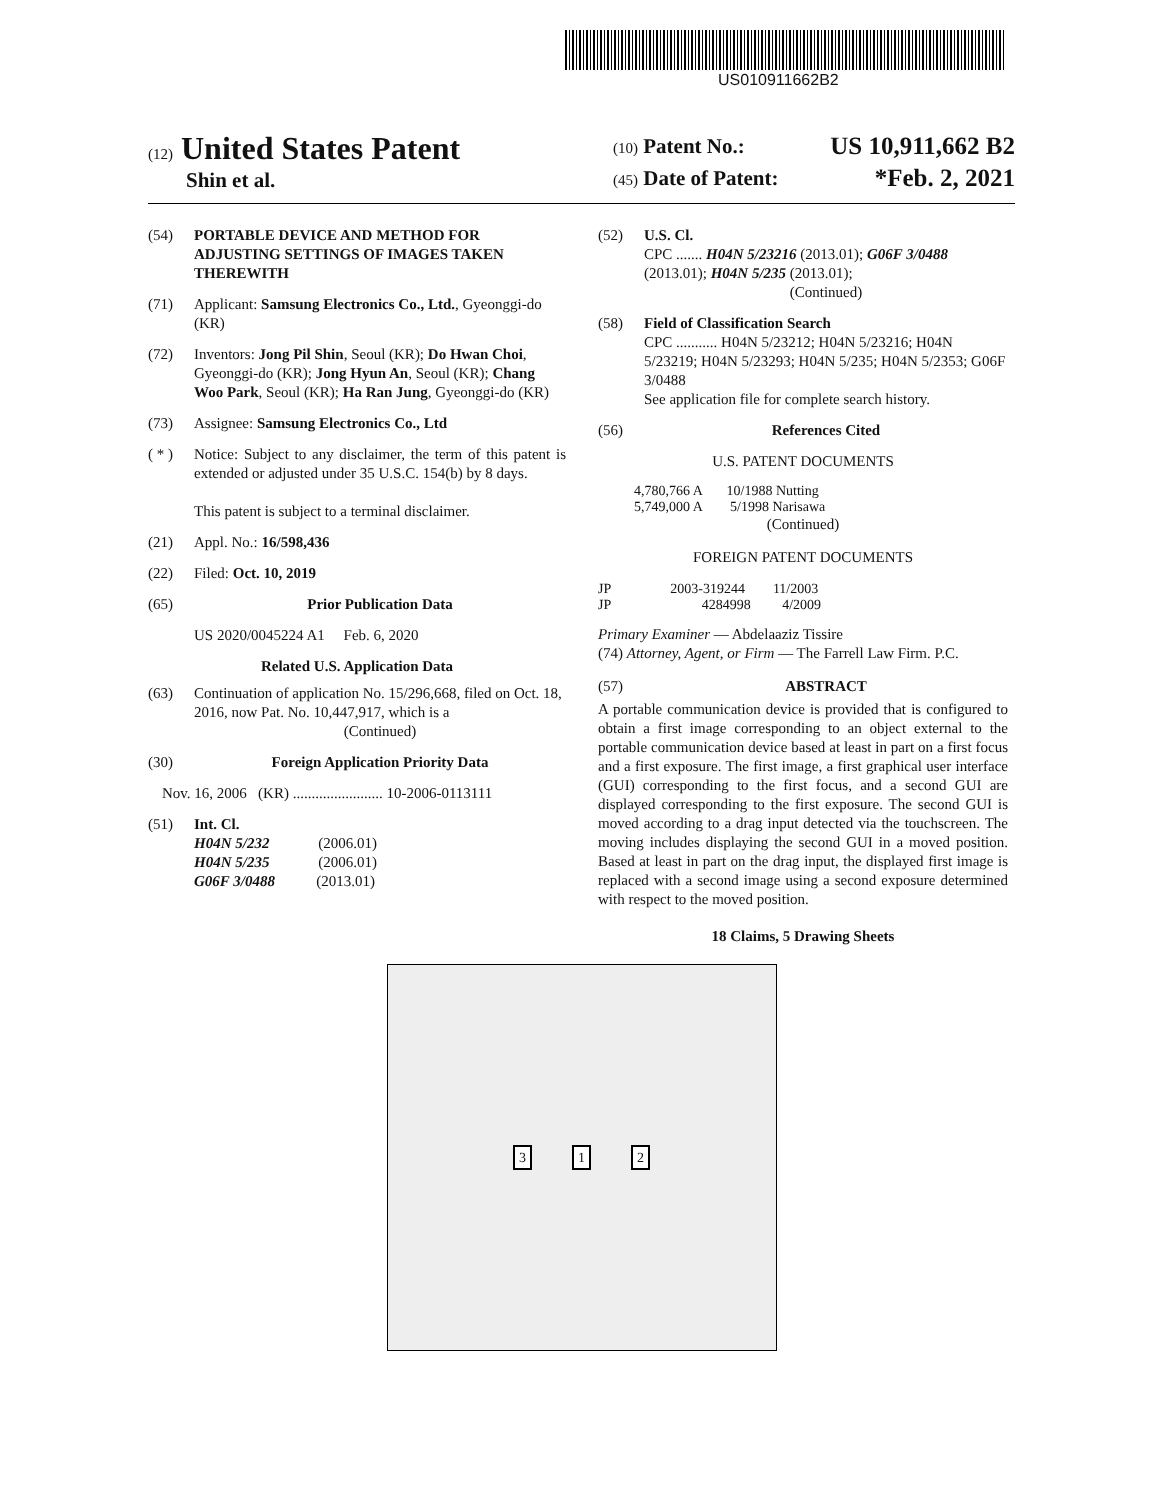US010911662B2
(12) United States Patent
Shin et al.
(10) Patent No.: US 10,911,662 B2
(45) Date of Patent: *Feb. 2, 2021
(54) PORTABLE DEVICE AND METHOD FOR ADJUSTING SETTINGS OF IMAGES TAKEN THEREWITH
(71) Applicant: Samsung Electronics Co., Ltd., Gyeonggi-do (KR)
(72) Inventors: Jong Pil Shin, Seoul (KR); Do Hwan Choi, Gyeonggi-do (KR); Jong Hyun An, Seoul (KR); Chang Woo Park, Seoul (KR); Ha Ran Jung, Gyeonggi-do (KR)
(73) Assignee: Samsung Electronics Co., Ltd
( * ) Notice: Subject to any disclaimer, the term of this patent is extended or adjusted under 35 U.S.C. 154(b) by 8 days.
This patent is subject to a terminal disclaimer.
(21) Appl. No.: 16/598,436
(22) Filed: Oct. 10, 2019
(65) Prior Publication Data
US 2020/0045224 A1 Feb. 6, 2020
Related U.S. Application Data
(63) Continuation of application No. 15/296,668, filed on Oct. 18, 2016, now Pat. No. 10,447,917, which is a
(Continued)
(30) Foreign Application Priority Data
Nov. 16, 2006 (KR) ........................ 10-2006-0113111
(51) Int. Cl.
H04N 5/232 (2006.01)
H04N 5/235 (2006.01)
G06F 3/0488 (2013.01)
(52) U.S. Cl.
CPC ....... H04N 5/23216 (2013.01); G06F 3/0488 (2013.01); H04N 5/235 (2013.01);
(Continued)
(58) Field of Classification Search
CPC ........... H04N 5/23212; H04N 5/23216; H04N 5/23219; H04N 5/23293; H04N 5/235; H04N 5/2353; G06F 3/0488
See application file for complete search history.
(56) References Cited
U.S. PATENT DOCUMENTS
4,780,766 A 10/1988 Nutting
5,749,000 A 5/1998 Narisawa
(Continued)
FOREIGN PATENT DOCUMENTS
JP 2003-319244 11/2003
JP 4284998 4/2009
Primary Examiner — Abdelaaziz Tissire
(74) Attorney, Agent, or Firm — The Farrell Law Firm. P.C.
(57) ABSTRACT
A portable communication device is provided that is configured to obtain a first image corresponding to an object external to the portable communication device based at least in part on a first focus and a first exposure. The first image, a first graphical user interface (GUI) corresponding to the first focus, and a second GUI are displayed corresponding to the first exposure. The second GUI is moved according to a drag input detected via the touchscreen. The moving includes displaying the second GUI in a moved position. Based at least in part on the drag input, the displayed first image is replaced with a second image using a second exposure determined with respect to the moved position.
18 Claims, 5 Drawing Sheets
3 1 2